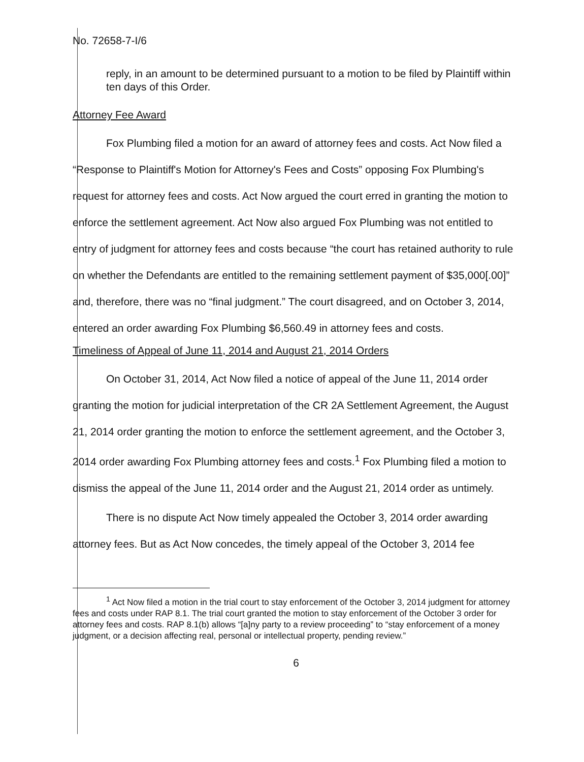No. 72658-7-I/6
reply, in an amount to be determined pursuant to a motion to be filed by Plaintiff within ten days of this Order.
Attorney Fee Award
Fox Plumbing filed a motion for an award of attorney fees and costs. Act Now filed a “Response to Plaintiff's Motion for Attorney's Fees and Costs” opposing Fox Plumbing's request for attorney fees and costs. Act Now argued the court erred in granting the motion to enforce the settlement agreement. Act Now also argued Fox Plumbing was not entitled to entry of judgment for attorney fees and costs because “the court has retained authority to rule on whether the Defendants are entitled to the remaining settlement payment of $35,000[.00]” and, therefore, there was no “final judgment.” The court disagreed, and on October 3, 2014, entered an order awarding Fox Plumbing $6,560.49 in attorney fees and costs.
Timeliness of Appeal of June 11, 2014 and August 21, 2014 Orders
On October 31, 2014, Act Now filed a notice of appeal of the June 11, 2014 order granting the motion for judicial interpretation of the CR 2A Settlement Agreement, the August 21, 2014 order granting the motion to enforce the settlement agreement, and the October 3, 2014 order awarding Fox Plumbing attorney fees and costs.<sup>1</sup> Fox Plumbing filed a motion to dismiss the appeal of the June 11, 2014 order and the August 21, 2014 order as untimely.
There is no dispute Act Now timely appealed the October 3, 2014 order awarding attorney fees. But as Act Now concedes, the timely appeal of the October 3, 2014 fee
<sup>1</sup> Act Now filed a motion in the trial court to stay enforcement of the October 3, 2014 judgment for attorney fees and costs under RAP 8.1. The trial court granted the motion to stay enforcement of the October 3 order for attorney fees and costs. RAP 8.1(b) allows “[a]ny party to a review proceeding” to “stay enforcement of a money judgment, or a decision affecting real, personal or intellectual property, pending review.”
6